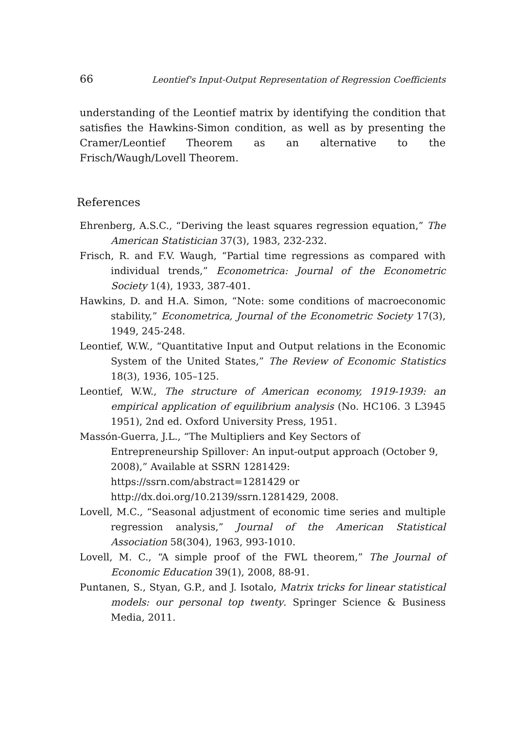66 Leontief's Input-Output Representation of Regression Coefficients
understanding of the Leontief matrix by identifying the condition that satisfies the Hawkins-Simon condition, as well as by presenting the Cramer/Leontief Theorem as an alternative to the Frisch/Waugh/Lovell Theorem.
References
Ehrenberg, A.S.C., “Deriving the least squares regression equation,” The American Statistician 37(3), 1983, 232-232.
Frisch, R. and F.V. Waugh, “Partial time regressions as compared with individual trends,” Econometrica: Journal of the Econometric Society 1(4), 1933, 387-401.
Hawkins, D. and H.A. Simon, “Note: some conditions of macroeconomic stability,” Econometrica, Journal of the Econometric Society 17(3), 1949, 245-248.
Leontief, W.W., “Quantitative Input and Output relations in the Economic System of the United States,” The Review of Economic Statistics 18(3), 1936, 105–125.
Leontief, W.W., The structure of American economy, 1919-1939: an empirical application of equilibrium analysis (No. HC106. 3 L3945 1951), 2nd ed. Oxford University Press, 1951.
Massón-Guerra, J.L., “The Multipliers and Key Sectors of Entrepreneurship Spillover: An input-output approach (October 9, 2008),” Available at SSRN 1281429: https://ssrn.com/abstract=1281429 or http://dx.doi.org/10.2139/ssrn.1281429, 2008.
Lovell, M.C., “Seasonal adjustment of economic time series and multiple regression analysis,” Journal of the American Statistical Association 58(304), 1963, 993-1010.
Lovell, M. C., “A simple proof of the FWL theorem,” The Journal of Economic Education 39(1), 2008, 88-91.
Puntanen, S., Styan, G.P., and J. Isotalo, Matrix tricks for linear statistical models: our personal top twenty. Springer Science & Business Media, 2011.